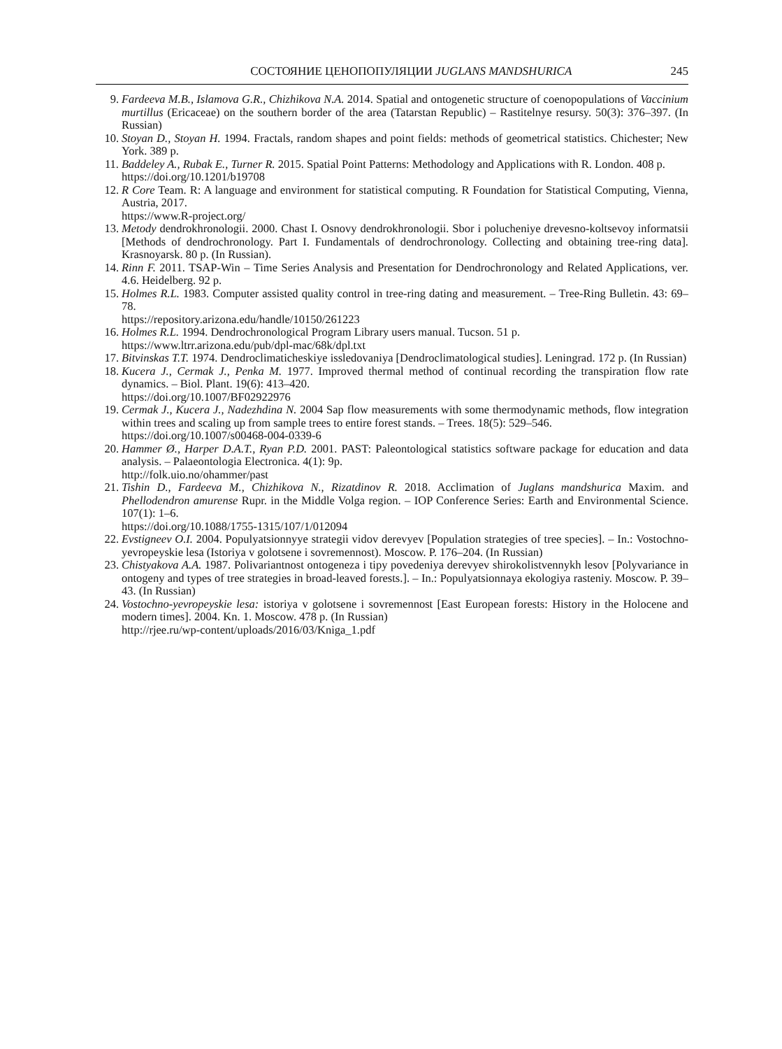СОСТОЯНИЕ ЦЕНОПОПУЛЯЦИИ JUGLANS MANDSHURICA 245
9. Fardeeva M.B., Islamova G.R., Chizhikova N.A. 2014. Spatial and ontogenetic structure of coenopopulations of Vaccinium murtillus (Ericaceae) on the southern border of the area (Tatarstan Republic) – Rastitelnye resursy. 50(3): 376–397. (In Russian)
10. Stoyan D., Stoyan H. 1994. Fractals, random shapes and point fields: methods of geometrical statistics. Chichester; New York. 389 p.
11. Baddeley A., Rubak E., Turner R. 2015. Spatial Point Patterns: Methodology and Applications with R. London. 408 p.
https://doi.org/10.1201/b19708
12. R Core Team. R: A language and environment for statistical computing. R Foundation for Statistical Computing, Vienna, Austria, 2017.
https://www.R-project.org/
13. Metody dendrokhronologii. 2000. Chast I. Osnovy dendrokhronologii. Sbor i polucheniye drevesno-koltsevoy informatsii [Methods of dendrochronology. Part I. Fundamentals of dendrochronology. Collecting and obtaining tree-ring data]. Krasnoyarsk. 80 p. (In Russian).
14. Rinn F. 2011. TSAP-Win – Time Series Analysis and Presentation for Dendrochronology and Related Applications, ver. 4.6. Heidelberg. 92 p.
15. Holmes R.L. 1983. Computer assisted quality control in tree-ring dating and measurement. – Tree-Ring Bulletin. 43: 69–78.
https://repository.arizona.edu/handle/10150/261223
16. Holmes R.L. 1994. Dendrochronological Program Library users manual. Tucson. 51 p.
https://www.ltrr.arizona.edu/pub/dpl-mac/68k/dpl.txt
17. Bitvinskas T.T. 1974. Dendroclimaticheskiye issledovaniya [Dendroclimatological studies]. Leningrad. 172 p. (In Russian)
18. Kucera J., Cermak J., Penka M. 1977. Improved thermal method of continual recording the transpiration flow rate dynamics. – Biol. Plant. 19(6): 413–420.
https://doi.org/10.1007/BF02922976
19. Cermak J., Kucera J., Nadezhdina N. 2004 Sap flow measurements with some thermodynamic methods, flow integration within trees and scaling up from sample trees to entire forest stands. – Trees. 18(5): 529–546.
https://doi.org/10.1007/s00468-004-0339-6
20. Hammer Ø., Harper D.A.T., Ryan P.D. 2001. PAST: Paleontological statistics software package for education and data analysis. – Palaeontologia Electronica. 4(1): 9p.
http://folk.uio.no/ohammer/past
21. Tishin D., Fardeeva M., Chizhikova N., Rizatdinov R. 2018. Acclimation of Juglans mandshurica Maxim. and Phellodendron amurense Rupr. in the Middle Volga region. – IOP Conference Series: Earth and Environmental Science. 107(1): 1–6.
https://doi.org/10.1088/1755-1315/107/1/012094
22. Evstigneev O.I. 2004. Populyatsionnyye strategii vidov derevyev [Population strategies of tree species]. – In.: Vostochno-yevropeyskie lesa (Istoriya v golotsene i sovremennost). Moscow. P. 176–204. (In Russian)
23. Chistyakova A.A. 1987. Polivariantnost ontogeneza i tipy povedeniya derevyev shirokolistvennykh lesov [Polyvariance in ontogeny and types of tree strategies in broad-leaved forests.]. – In.: Populyatsionnaya ekologiya rasteniy. Moscow. P. 39–43. (In Russian)
24. Vostochno-yevropeyskie lesa: istoriya v golotsene i sovremennost [East European forests: History in the Holocene and modern times]. 2004. Kn. 1. Moscow. 478 p. (In Russian)
http://rjee.ru/wp-content/uploads/2016/03/Kniga_1.pdf